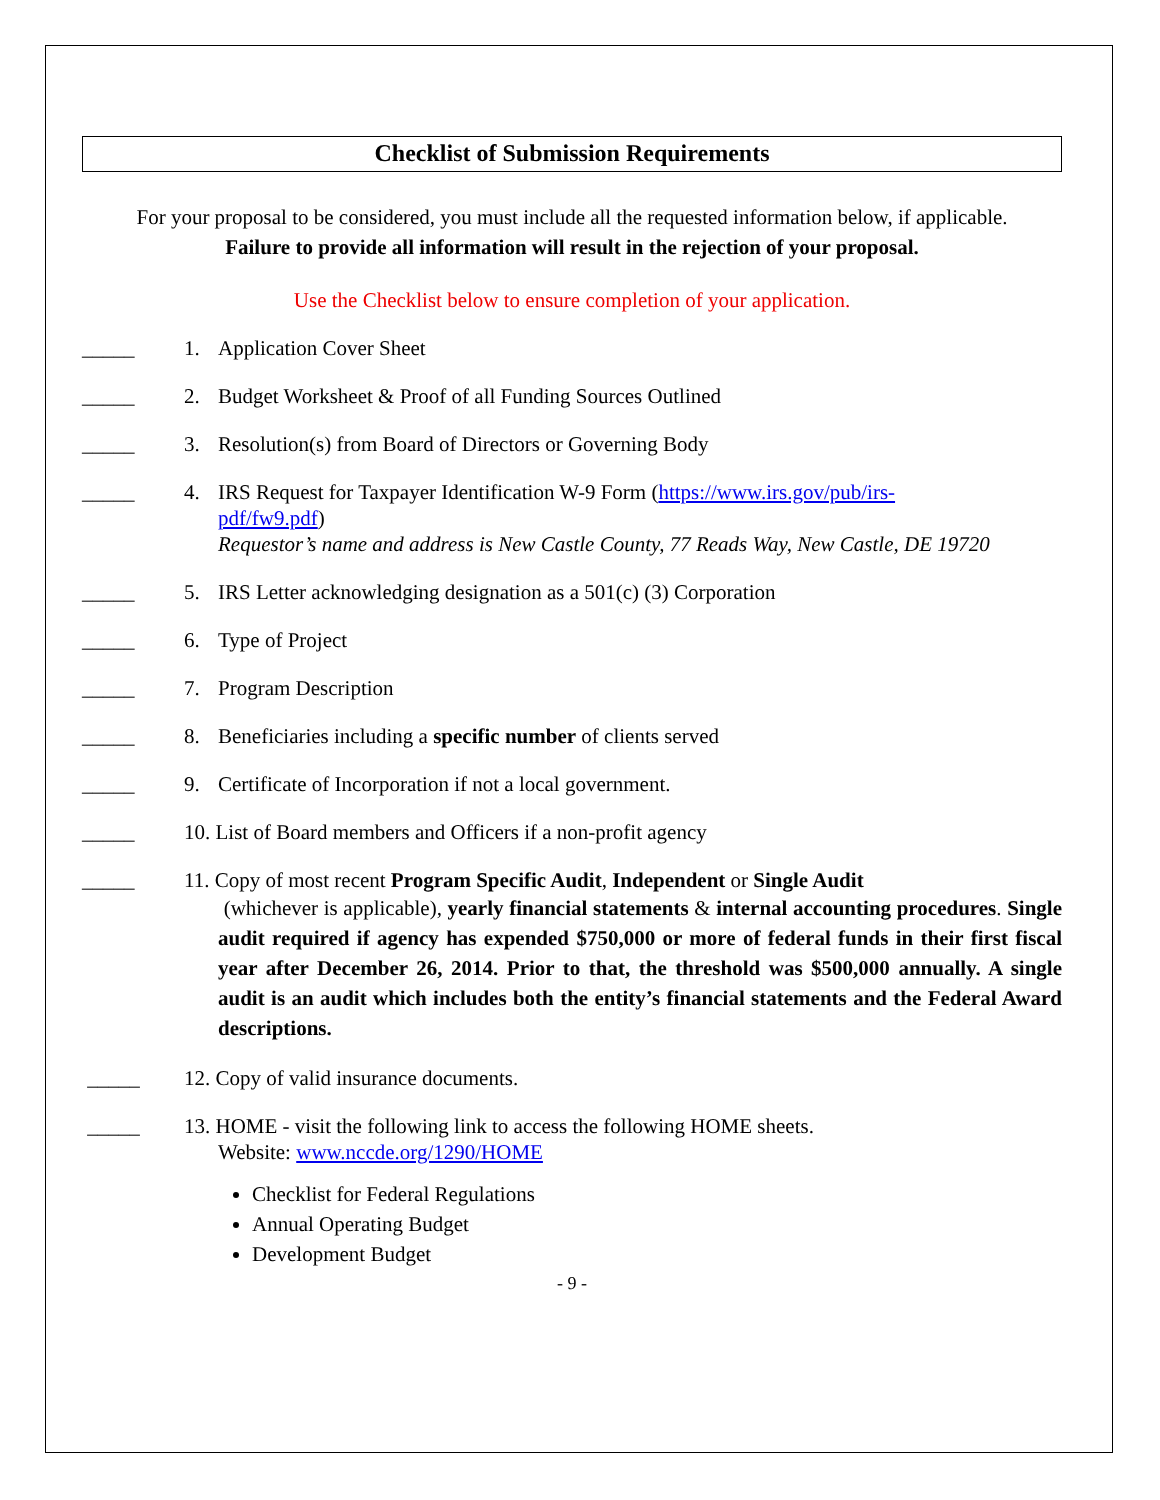Checklist of Submission Requirements
For your proposal to be considered, you must include all the requested information below, if applicable.
Failure to provide all information will result in the rejection of your proposal.
Use the Checklist below to ensure completion of your application.
_____ 1. Application Cover Sheet
_____ 2. Budget Worksheet & Proof of all Funding Sources Outlined
_____ 3. Resolution(s) from Board of Directors or Governing Body
_____ 4. IRS Request for Taxpayer Identification W-9 Form (https://www.irs.gov/pub/irs-
pdf/fw9.pdf)
Requestor’s name and address is New Castle County, 77 Reads Way, New Castle, DE 19720
_____ 5. IRS Letter acknowledging designation as a 501(c) (3) Corporation
_____ 6. Type of Project
_____ 7. Program Description
_____ 8. Beneficiaries including a specific number of clients served
_____ 9. Certificate of Incorporation if not a local government.
_____ 10. List of Board members and Officers if a non-profit agency
_____ 11. Copy of most recent Program Specific Audit, Independent or Single Audit
(whichever is applicable), yearly financial statements & internal accounting procedures. Single audit required if agency has expended $750,000 or more of federal funds in their first fiscal year after December 26, 2014. Prior to that, the threshold was $500,000 annually. A single audit is an audit which includes both the entity’s financial statements and the Federal Award descriptions.
_____ 12. Copy of valid insurance documents.
_____ 13. HOME - visit the following link to access the following HOME sheets.
Website: www.nccde.org/1290/HOME
Checklist for Federal Regulations
Annual Operating Budget
Development Budget
- 9 -